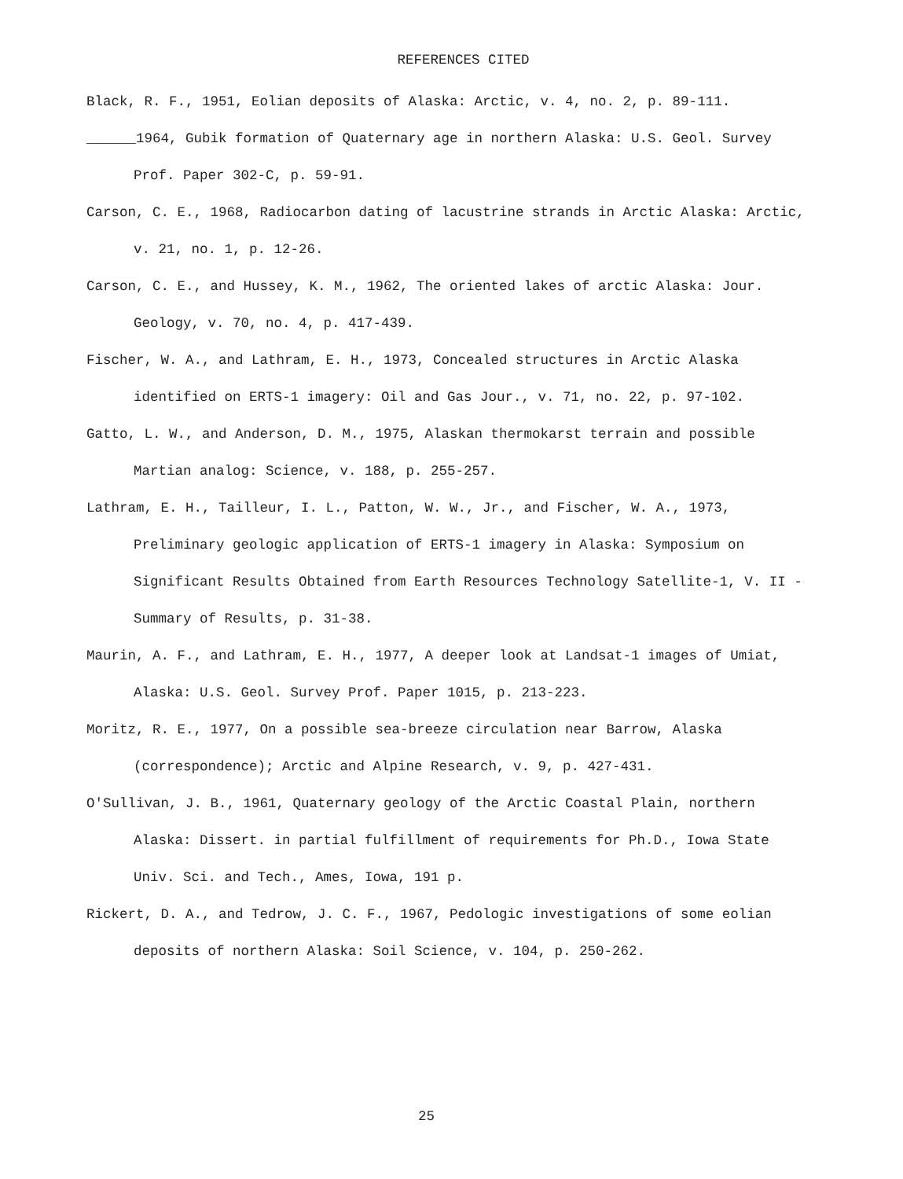REFERENCES CITED
Black, R. F., 1951, Eolian deposits of Alaska: Arctic, v. 4, no. 2, p. 89-111.
______1964, Gubik formation of Quaternary age in northern Alaska: U.S. Geol. Survey Prof. Paper 302-C, p. 59-91.
Carson, C. E., 1968, Radiocarbon dating of lacustrine strands in Arctic Alaska: Arctic, v. 21, no. 1, p. 12-26.
Carson, C. E., and Hussey, K. M., 1962, The oriented lakes of arctic Alaska: Jour. Geology, v. 70, no. 4, p. 417-439.
Fischer, W. A., and Lathram, E. H., 1973, Concealed structures in Arctic Alaska identified on ERTS-1 imagery: Oil and Gas Jour., v. 71, no. 22, p. 97-102.
Gatto, L. W., and Anderson, D. M., 1975, Alaskan thermokarst terrain and possible Martian analog: Science, v. 188, p. 255-257.
Lathram, E. H., Tailleur, I. L., Patton, W. W., Jr., and Fischer, W. A., 1973, Preliminary geologic application of ERTS-1 imagery in Alaska: Symposium on Significant Results Obtained from Earth Resources Technology Satellite-1, V. II - Summary of Results, p. 31-38.
Maurin, A. F., and Lathram, E. H., 1977, A deeper look at Landsat-1 images of Umiat, Alaska: U.S. Geol. Survey Prof. Paper 1015, p. 213-223.
Moritz, R. E., 1977, On a possible sea-breeze circulation near Barrow, Alaska (correspondence); Arctic and Alpine Research, v. 9, p. 427-431.
O'Sullivan, J. B., 1961, Quaternary geology of the Arctic Coastal Plain, northern Alaska: Dissert. in partial fulfillment of requirements for Ph.D., Iowa State Univ. Sci. and Tech., Ames, Iowa, 191 p.
Rickert, D. A., and Tedrow, J. C. F., 1967, Pedologic investigations of some eolian deposits of northern Alaska: Soil Science, v. 104, p. 250-262.
25